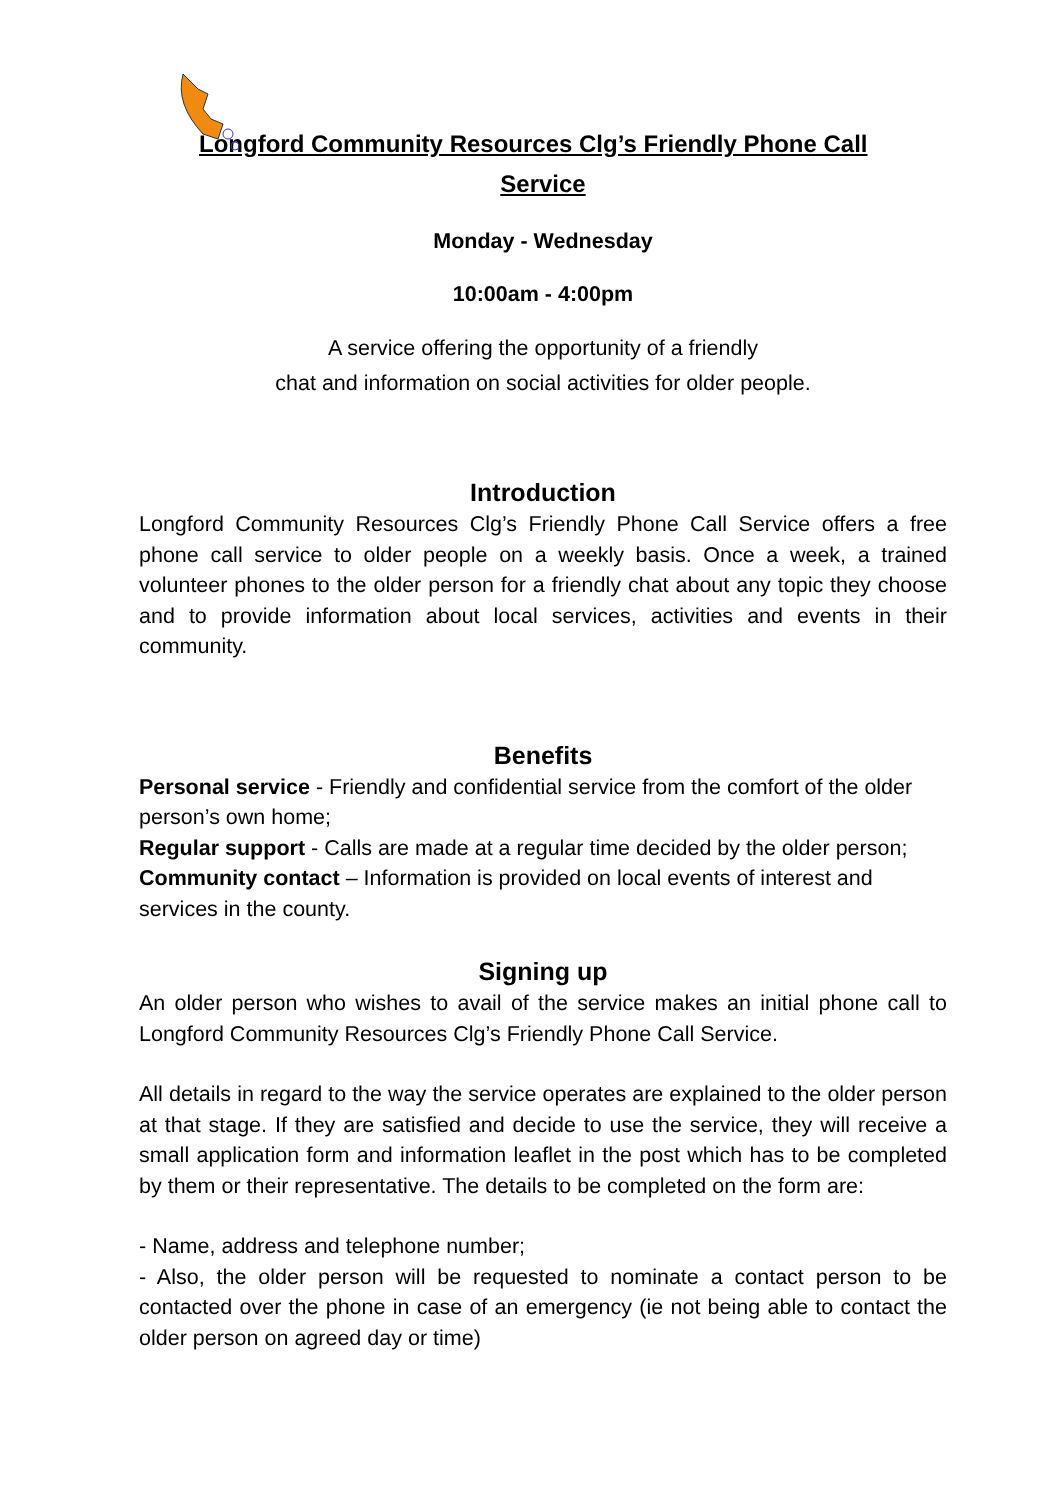Longford Community Resources Clg’s Friendly Phone Call
Service
Monday - Wednesday
10:00am - 4:00pm
A service offering the opportunity of a friendly
chat and information on social activities for older people.
Introduction
Longford Community Resources Clg’s Friendly Phone Call Service offers a free phone call service to older people on a weekly basis. Once a week, a trained volunteer phones to the older person for a friendly chat about any topic they choose and to provide information about local services, activities and events in their community.
Benefits
Personal service - Friendly and confidential service from the comfort of the older person’s own home;
Regular support - Calls are made at a regular time decided by the older person;
Community contact – Information is provided on local events of interest and services in the county.
Signing up
An older person who wishes to avail of the service makes an initial phone call to Longford Community Resources Clg’s Friendly Phone Call Service.
All details in regard to the way the service operates are explained to the older person at that stage. If they are satisfied and decide to use the service, they will receive a small application form and information leaflet in the post which has to be completed by them or their representative. The details to be completed on the form are:
- Name, address and telephone number;
- Also, the older person will be requested to nominate a contact person to be contacted over the phone in case of an emergency (ie not being able to contact the older person on agreed day or time)